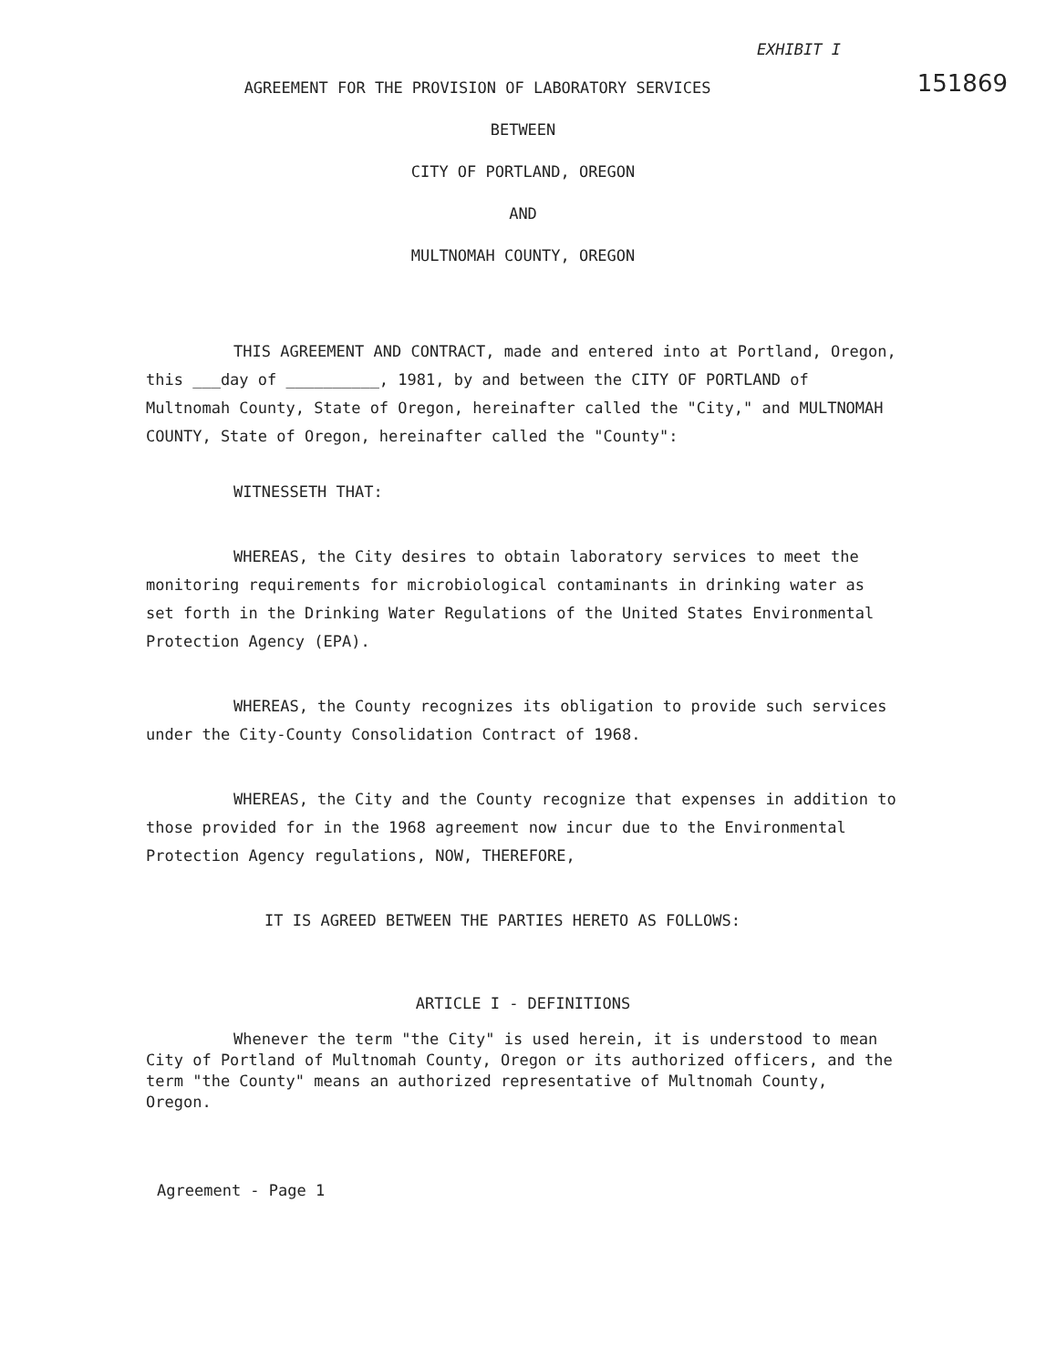EXHIBIT I
151869
AGREEMENT FOR THE PROVISION OF LABORATORY SERVICES
BETWEEN
CITY OF PORTLAND, OREGON
AND
MULTNOMAH COUNTY, OREGON
THIS AGREEMENT AND CONTRACT, made and entered into at Portland, Oregon, this ___day of __________, 1981, by and between the CITY OF PORTLAND of Multnomah County, State of Oregon, hereinafter called the "City," and MULTNOMAH COUNTY, State of Oregon, hereinafter called the "County":
WITNESSETH THAT:
WHEREAS, the City desires to obtain laboratory services to meet the monitoring requirements for microbiological contaminants in drinking water as set forth in the Drinking Water Regulations of the United States Environmental Protection Agency (EPA).
WHEREAS, the County recognizes its obligation to provide such services under the City-County Consolidation Contract of 1968.
WHEREAS, the City and the County recognize that expenses in addition to those provided for in the 1968 agreement now incur due to the Environmental Protection Agency regulations, NOW, THEREFORE,
IT IS AGREED BETWEEN THE PARTIES HERETO AS FOLLOWS:
ARTICLE I - DEFINITIONS
Whenever the term "the City" is used herein, it is understood to mean City of Portland of Multnomah County, Oregon or its authorized officers, and the term "the County" means an authorized representative of Multnomah County, Oregon.
Agreement - Page 1